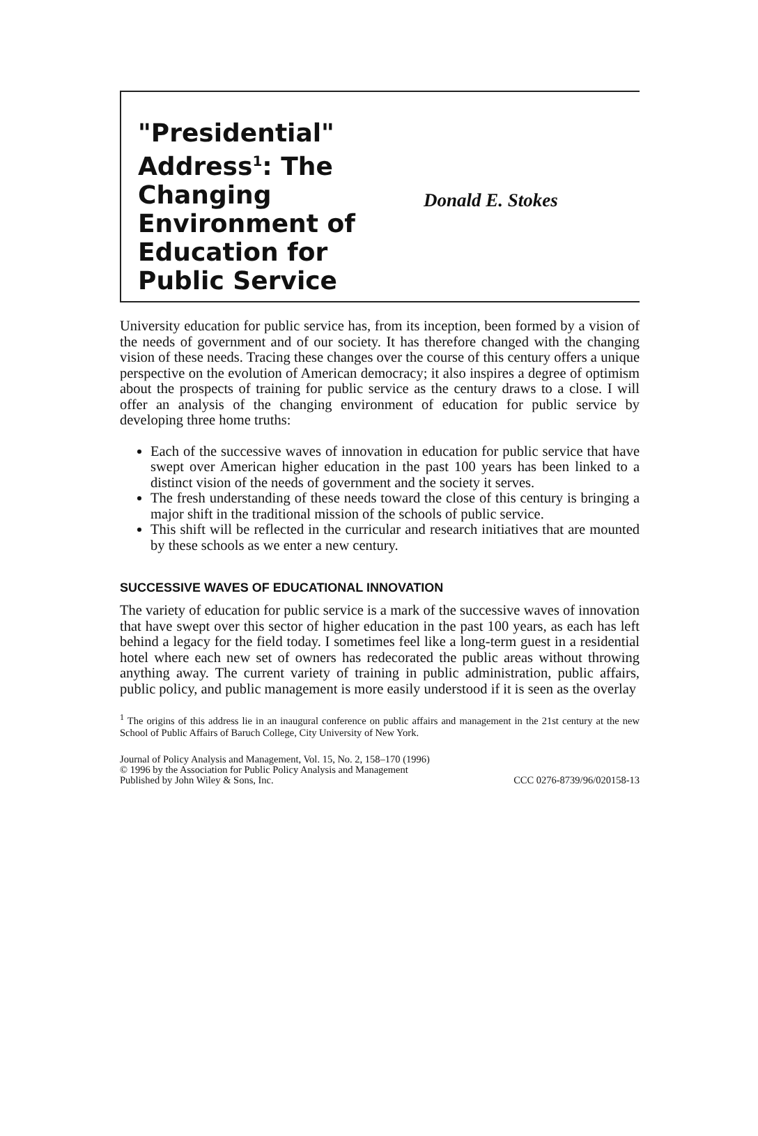"Presidential" Address<sup>1</sup>: The Changing Environment of Education for Public Service
Donald E. Stokes
University education for public service has, from its inception, been formed by a vision of the needs of government and of our society. It has therefore changed with the changing vision of these needs. Tracing these changes over the course of this century offers a unique perspective on the evolution of American democracy; it also inspires a degree of optimism about the prospects of training for public service as the century draws to a close. I will offer an analysis of the changing environment of education for public service by developing three home truths:
Each of the successive waves of innovation in education for public service that have swept over American higher education in the past 100 years has been linked to a distinct vision of the needs of government and the society it serves.
The fresh understanding of these needs toward the close of this century is bringing a major shift in the traditional mission of the schools of public service.
This shift will be reflected in the curricular and research initiatives that are mounted by these schools as we enter a new century.
SUCCESSIVE WAVES OF EDUCATIONAL INNOVATION
The variety of education for public service is a mark of the successive waves of innovation that have swept over this sector of higher education in the past 100 years, as each has left behind a legacy for the field today. I sometimes feel like a long-term guest in a residential hotel where each new set of owners has redecorated the public areas without throwing anything away. The current variety of training in public administration, public affairs, public policy, and public management is more easily understood if it is seen as the overlay
<sup>1</sup> The origins of this address lie in an inaugural conference on public affairs and management in the 21st century at the new School of Public Affairs of Baruch College, City University of New York.
Journal of Policy Analysis and Management, Vol. 15, No. 2, 158–170 (1996)
© 1996 by the Association for Public Policy Analysis and Management
Published by John Wiley & Sons, Inc. CCC 0276-8739/96/020158-13